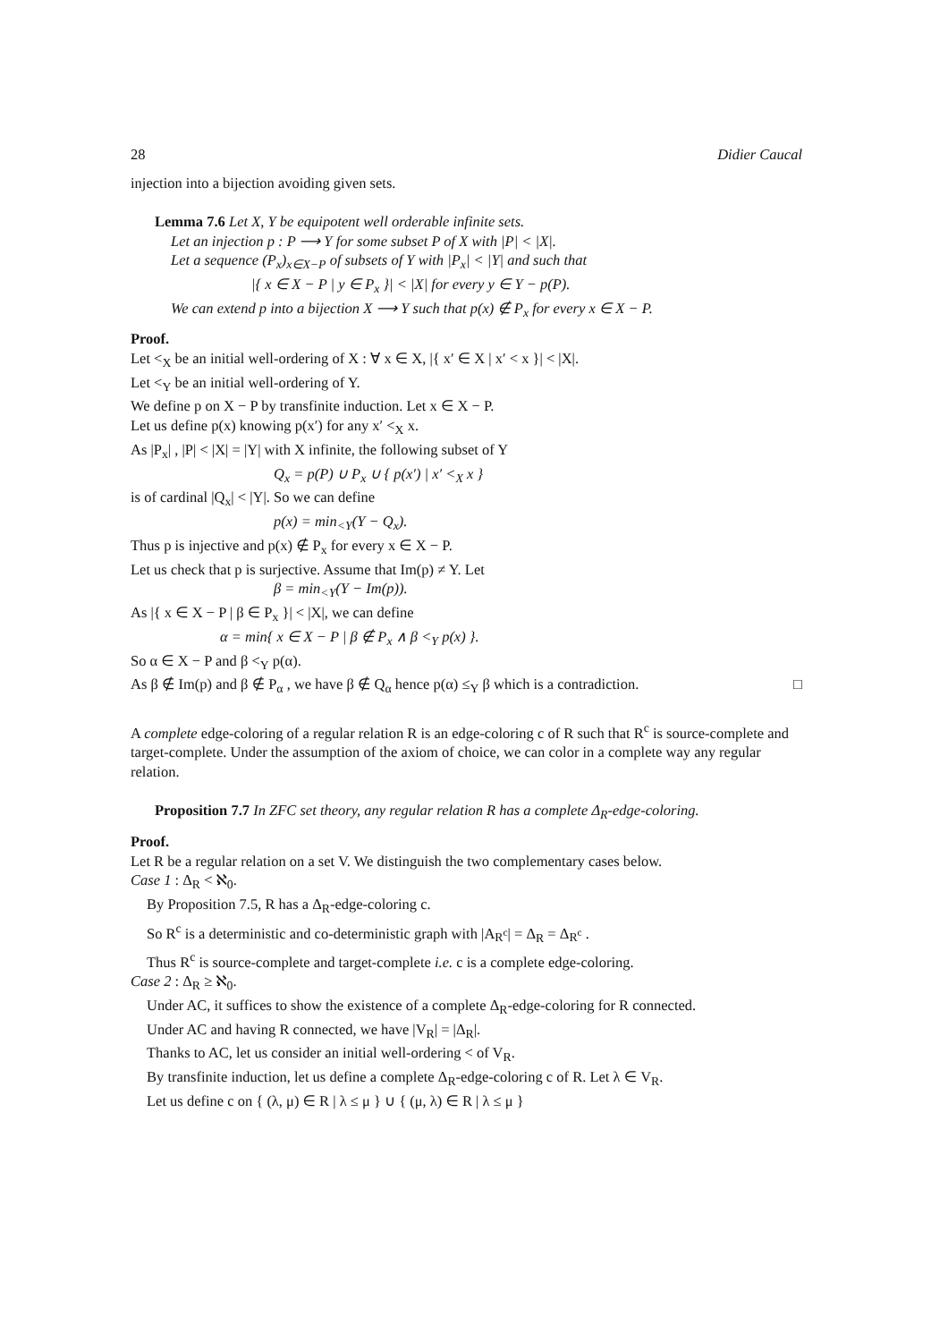28 Didier Caucal
injection into a bijection avoiding given sets.
Lemma 7.6 Let X, Y be equipotent well orderable infinite sets.
Let an injection p : P ⟶ Y for some subset P of X with |P| < |X|.
Let a sequence (P<sub>x</sub>)<sub>x∈X−P</sub> of subsets of Y with |P<sub>x</sub>| < |Y| and such that
|{ x ∈ X − P | y ∈ P<sub>x</sub> }| < |X| for every y ∈ Y − p(P).
We can extend p into a bijection X ⟶ Y such that p(x) ∉ P<sub>x</sub> for every x ∈ X − P.
Proof.
Let <<sub>X</sub> be an initial well-ordering of X : ∀ x ∈ X, |{ x′ ∈ X | x′ < x }| < |X|.
Let <<sub>Y</sub> be an initial well-ordering of Y.
We define p on X − P by transfinite induction. Let x ∈ X − P.
Let us define p(x) knowing p(x′) for any x′ <<sub>X</sub> x.
As |P<sub>x</sub>| , |P| < |X| = |Y| with X infinite, the following subset of Y
Q<sub>x</sub> = p(P) ∪ P<sub>x</sub> ∪ { p(x′) | x′ <<sub>X</sub> x }
is of cardinal |Q<sub>x</sub>| < |Y|. So we can define
p(x) = min<sub><Y</sub>(Y − Q<sub>x</sub>).
Thus p is injective and p(x) ∉ P<sub>x</sub> for every x ∈ X − P.
Let us check that p is surjective. Assume that Im(p) ≠ Y. Let
β = min<sub><Y</sub>(Y − Im(p)).
As |{ x ∈ X − P | β ∈ P<sub>x</sub> }| < |X|, we can define
α = min{ x ∈ X − P | β ∉ P<sub>x</sub> ∧ β <<sub>Y</sub> p(x) }.
So α ∈ X − P and β <<sub>Y</sub> p(α).
As β ∉ Im(p) and β ∉ P<sub>α</sub> , we have β ∉ Q<sub>α</sub> hence p(α) ≤<sub>Y</sub> β which is a contradiction. □
A complete edge-coloring of a regular relation R is an edge-coloring c of R such that R<sup>c</sup> is source-complete and target-complete. Under the assumption of the axiom of choice, we can color in a complete way any regular relation.
Proposition 7.7 In ZFC set theory, any regular relation R has a complete Δ<sub>R</sub>-edge-coloring.
Proof.
Let R be a regular relation on a set V. We distinguish the two complementary cases below.
Case 1 : Δ<sub>R</sub> < ℵ<sub>0</sub>.
By Proposition 7.5, R has a Δ<sub>R</sub>-edge-coloring c.
So R<sup>c</sup> is a deterministic and co-deterministic graph with |A<sub>R<sup>c</sup></sub>| = Δ<sub>R</sub> = Δ<sub>R<sup>c</sup></sub> .
Thus R<sup>c</sup> is source-complete and target-complete i.e. c is a complete edge-coloring.
Case 2 : Δ<sub>R</sub> ≥ ℵ<sub>0</sub>.
Under AC, it suffices to show the existence of a complete Δ<sub>R</sub>-edge-coloring for R connected.
Under AC and having R connected, we have |V<sub>R</sub>| = |Δ<sub>R</sub>|.
Thanks to AC, let us consider an initial well-ordering < of V<sub>R</sub>.
By transfinite induction, let us define a complete Δ<sub>R</sub>-edge-coloring c of R. Let λ ∈ V<sub>R</sub>.
Let us define c on { (λ, μ) ∈ R | λ ≤ μ } ∪ { (μ, λ) ∈ R | λ ≤ μ }